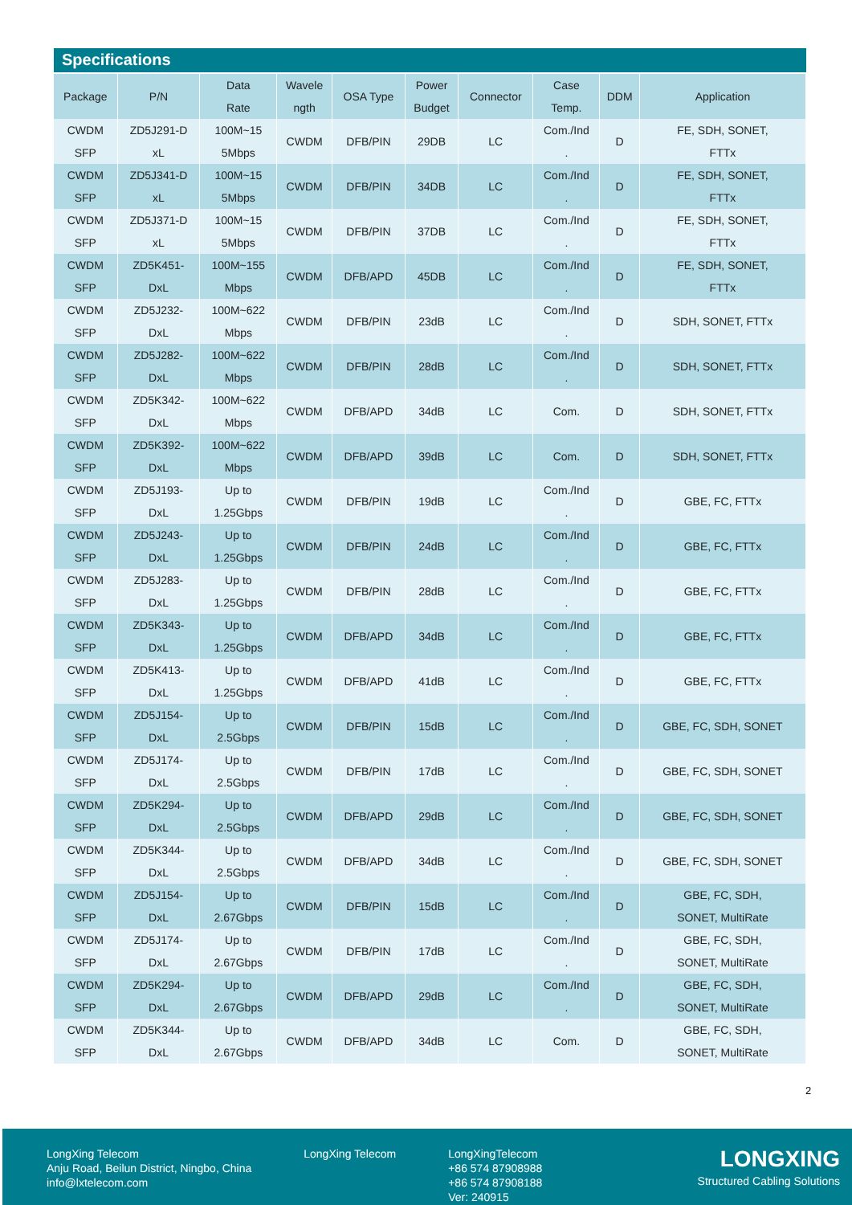Specifications
| Package | P/N | Data Rate | Wavele ngth | OSA Type | Power Budget | Connector | Case Temp. | DDM | Application |
| --- | --- | --- | --- | --- | --- | --- | --- | --- | --- |
| CWDM SFP | ZD5J291-D xL | 100M~15 5Mbps | CWDM | DFB/PIN | 29DB | LC | Com./Ind . | D | FE, SDH, SONET, FTTx |
| CWDM SFP | ZD5J341-D xL | 100M~15 5Mbps | CWDM | DFB/PIN | 34DB | LC | Com./Ind . | D | FE, SDH, SONET, FTTx |
| CWDM SFP | ZD5J371-D xL | 100M~15 5Mbps | CWDM | DFB/PIN | 37DB | LC | Com./Ind . | D | FE, SDH, SONET, FTTx |
| CWDM SFP | ZD5K451- DxL | 100M~155 Mbps | CWDM | DFB/APD | 45DB | LC | Com./Ind . | D | FE, SDH, SONET, FTTx |
| CWDM SFP | ZD5J232- DxL | 100M~622 Mbps | CWDM | DFB/PIN | 23dB | LC | Com./Ind . | D | SDH, SONET, FTTx |
| CWDM SFP | ZD5J282- DxL | 100M~622 Mbps | CWDM | DFB/PIN | 28dB | LC | Com./Ind . | D | SDH, SONET, FTTx |
| CWDM SFP | ZD5K342- DxL | 100M~622 Mbps | CWDM | DFB/APD | 34dB | LC | Com. | D | SDH, SONET, FTTx |
| CWDM SFP | ZD5K392- DxL | 100M~622 Mbps | CWDM | DFB/APD | 39dB | LC | Com. | D | SDH, SONET, FTTx |
| CWDM SFP | ZD5J193- DxL | Up to 1.25Gbps | CWDM | DFB/PIN | 19dB | LC | Com./Ind . | D | GBE, FC, FTTx |
| CWDM SFP | ZD5J243- DxL | Up to 1.25Gbps | CWDM | DFB/PIN | 24dB | LC | Com./Ind . | D | GBE, FC, FTTx |
| CWDM SFP | ZD5J283- DxL | Up to 1.25Gbps | CWDM | DFB/PIN | 28dB | LC | Com./Ind . | D | GBE, FC, FTTx |
| CWDM SFP | ZD5K343- DxL | Up to 1.25Gbps | CWDM | DFB/APD | 34dB | LC | Com./Ind . | D | GBE, FC, FTTx |
| CWDM SFP | ZD5K413- DxL | Up to 1.25Gbps | CWDM | DFB/APD | 41dB | LC | Com./Ind . | D | GBE, FC, FTTx |
| CWDM SFP | ZD5J154- DxL | Up to 2.5Gbps | CWDM | DFB/PIN | 15dB | LC | Com./Ind . | D | GBE, FC, SDH, SONET |
| CWDM SFP | ZD5J174- DxL | Up to 2.5Gbps | CWDM | DFB/PIN | 17dB | LC | Com./Ind . | D | GBE, FC, SDH, SONET |
| CWDM SFP | ZD5K294- DxL | Up to 2.5Gbps | CWDM | DFB/APD | 29dB | LC | Com./Ind . | D | GBE, FC, SDH, SONET |
| CWDM SFP | ZD5K344- DxL | Up to 2.5Gbps | CWDM | DFB/APD | 34dB | LC | Com./Ind . | D | GBE, FC, SDH, SONET |
| CWDM SFP | ZD5J154- DxL | Up to 2.67Gbps | CWDM | DFB/PIN | 15dB | LC | Com./Ind . | D | GBE, FC, SDH, SONET, MultiRate |
| CWDM SFP | ZD5J174- DxL | Up to 2.67Gbps | CWDM | DFB/PIN | 17dB | LC | Com./Ind . | D | GBE, FC, SDH, SONET, MultiRate |
| CWDM SFP | ZD5K294- DxL | Up to 2.67Gbps | CWDM | DFB/APD | 29dB | LC | Com./Ind . | D | GBE, FC, SDH, SONET, MultiRate |
| CWDM SFP | ZD5K344- DxL | Up to 2.67Gbps | CWDM | DFB/APD | 34dB | LC | Com. | D | GBE, FC, SDH, SONET, MultiRate |
2
LongXing Telecom
Anju Road, Beilun District, Ningbo, China
info@lxtelecom.com
LongXing Telecom LongXingTelecom
+86 574 87908988
+86 574 87908188
Ver: 240915
LONGXING
Structured Cabling Solutions